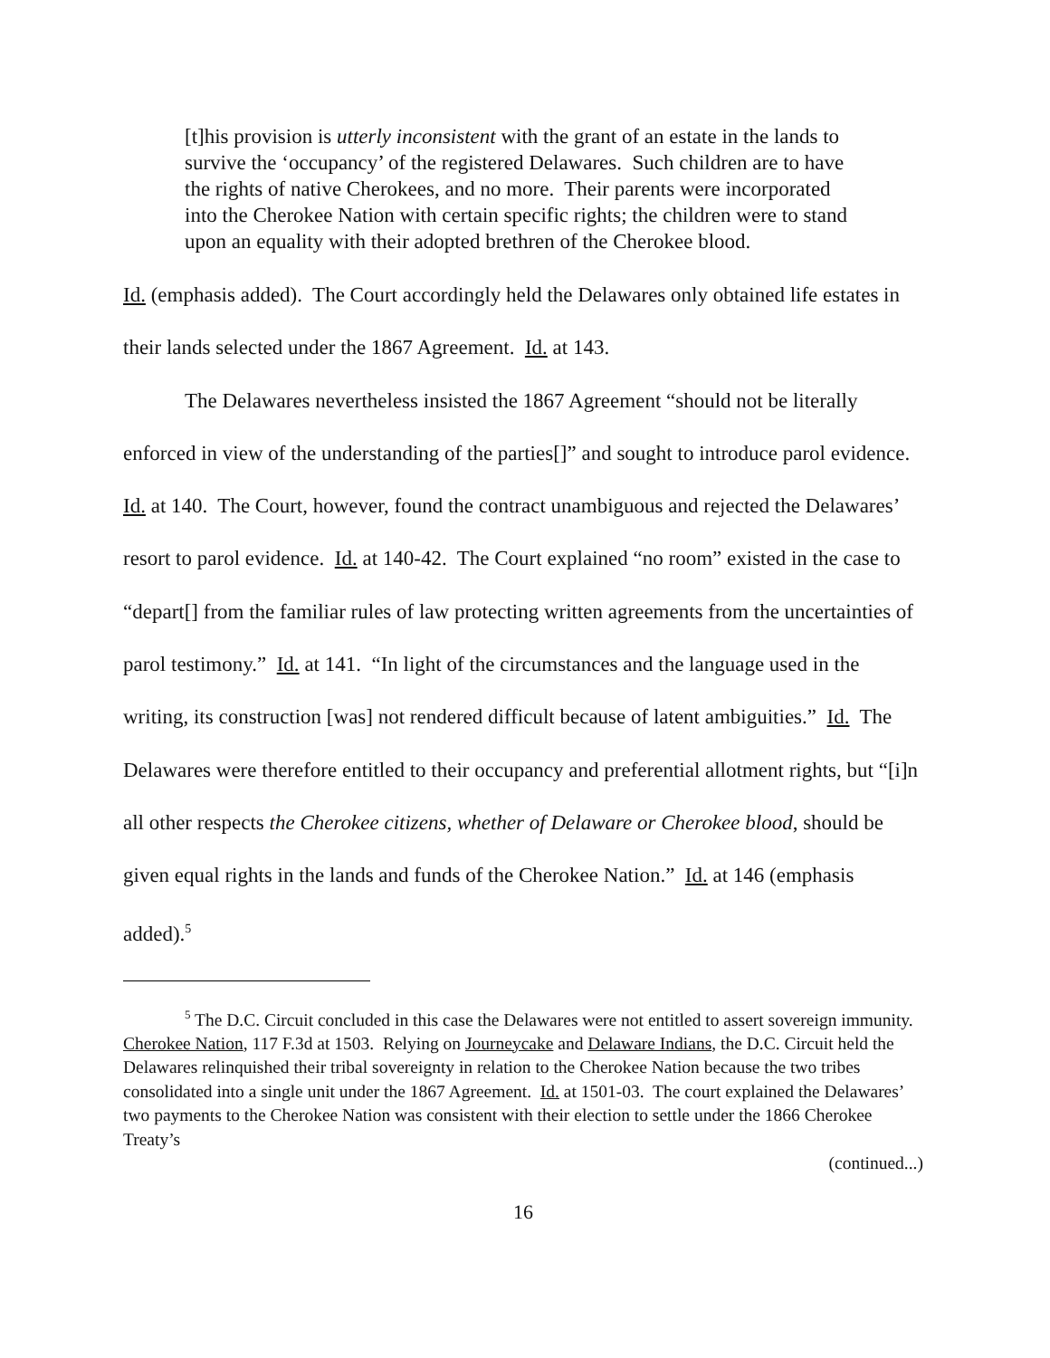[t]his provision is utterly inconsistent with the grant of an estate in the lands to survive the ‘occupancy’ of the registered Delawares. Such children are to have the rights of native Cherokees, and no more. Their parents were incorporated into the Cherokee Nation with certain specific rights; the children were to stand upon an equality with their adopted brethren of the Cherokee blood.
Id. (emphasis added). The Court accordingly held the Delawares only obtained life estates in their lands selected under the 1867 Agreement. Id. at 143.
The Delawares nevertheless insisted the 1867 Agreement “should not be literally enforced in view of the understanding of the parties[]” and sought to introduce parol evidence. Id. at 140. The Court, however, found the contract unambiguous and rejected the Delawares’ resort to parol evidence. Id. at 140-42. The Court explained “no room” existed in the case to “depart[] from the familiar rules of law protecting written agreements from the uncertainties of parol testimony.” Id. at 141. “In light of the circumstances and the language used in the writing, its construction [was] not rendered difficult because of latent ambiguities.” Id. The Delawares were therefore entitled to their occupancy and preferential allotment rights, but “[i]n all other respects the Cherokee citizens, whether of Delaware or Cherokee blood, should be given equal rights in the lands and funds of the Cherokee Nation.” Id. at 146 (emphasis added).<sup>5</sup>
<sup>5</sup> The D.C. Circuit concluded in this case the Delawares were not entitled to assert sovereign immunity. Cherokee Nation, 117 F.3d at 1503. Relying on Journeycake and Delaware Indians, the D.C. Circuit held the Delawares relinquished their tribal sovereignty in relation to the Cherokee Nation because the two tribes consolidated into a single unit under the 1867 Agreement. Id. at 1501-03. The court explained the Delawares’ two payments to the Cherokee Nation was consistent with their election to settle under the 1866 Cherokee Treaty’s
(continued...)
16